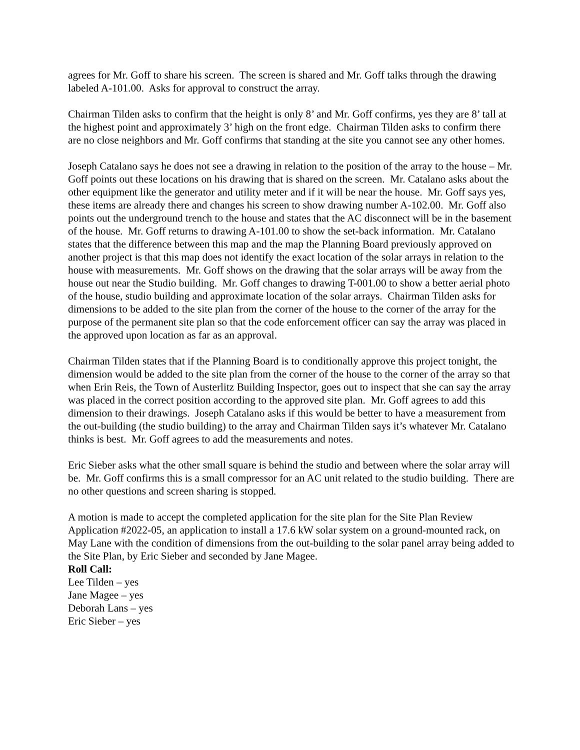agrees for Mr. Goff to share his screen. The screen is shared and Mr. Goff talks through the drawing labeled A-101.00. Asks for approval to construct the array.
Chairman Tilden asks to confirm that the height is only 8’ and Mr. Goff confirms, yes they are 8’ tall at the highest point and approximately 3’ high on the front edge. Chairman Tilden asks to confirm there are no close neighbors and Mr. Goff confirms that standing at the site you cannot see any other homes.
Joseph Catalano says he does not see a drawing in relation to the position of the array to the house – Mr. Goff points out these locations on his drawing that is shared on the screen. Mr. Catalano asks about the other equipment like the generator and utility meter and if it will be near the house. Mr. Goff says yes, these items are already there and changes his screen to show drawing number A-102.00. Mr. Goff also points out the underground trench to the house and states that the AC disconnect will be in the basement of the house. Mr. Goff returns to drawing A-101.00 to show the set-back information. Mr. Catalano states that the difference between this map and the map the Planning Board previously approved on another project is that this map does not identify the exact location of the solar arrays in relation to the house with measurements. Mr. Goff shows on the drawing that the solar arrays will be away from the house out near the Studio building. Mr. Goff changes to drawing T-001.00 to show a better aerial photo of the house, studio building and approximate location of the solar arrays. Chairman Tilden asks for dimensions to be added to the site plan from the corner of the house to the corner of the array for the purpose of the permanent site plan so that the code enforcement officer can say the array was placed in the approved upon location as far as an approval.
Chairman Tilden states that if the Planning Board is to conditionally approve this project tonight, the dimension would be added to the site plan from the corner of the house to the corner of the array so that when Erin Reis, the Town of Austerlitz Building Inspector, goes out to inspect that she can say the array was placed in the correct position according to the approved site plan. Mr. Goff agrees to add this dimension to their drawings. Joseph Catalano asks if this would be better to have a measurement from the out-building (the studio building) to the array and Chairman Tilden says it’s whatever Mr. Catalano thinks is best. Mr. Goff agrees to add the measurements and notes.
Eric Sieber asks what the other small square is behind the studio and between where the solar array will be. Mr. Goff confirms this is a small compressor for an AC unit related to the studio building. There are no other questions and screen sharing is stopped.
A motion is made to accept the completed application for the site plan for the Site Plan Review Application #2022-05, an application to install a 17.6 kW solar system on a ground-mounted rack, on May Lane with the condition of dimensions from the out-building to the solar panel array being added to the Site Plan, by Eric Sieber and seconded by Jane Magee.
Roll Call:
Lee Tilden – yes
Jane Magee – yes
Deborah Lans – yes
Eric Sieber – yes